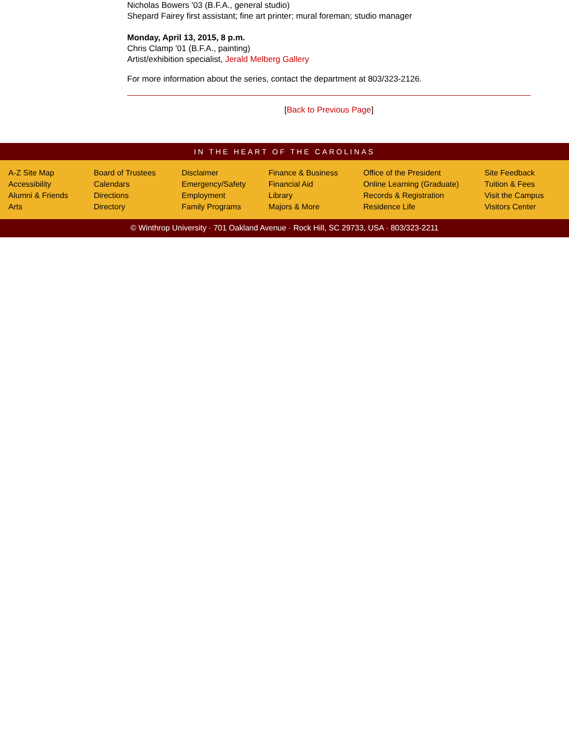Nicholas Bowers '03 (B.F.A., general studio)
Shepard Fairey first assistant; fine art printer; mural foreman; studio manager
Monday, April 13, 2015, 8 p.m.
Chris Clamp '01 (B.F.A., painting)
Artist/exhibition specialist, Jerald Melberg Gallery
For more information about the series, contact the department at 803/323-2126.
[Back to Previous Page]
IN THE HEART OF THE CAROLINAS
A-Z Site Map
Accessibility
Alumni & Friends
Arts
Board of Trustees
Calendars
Directions
Directory
Disclaimer
Emergency/Safety
Employment
Family Programs
Finance & Business
Financial Aid
Library
Majors & More
Office of the President
Online Learning (Graduate)
Records & Registration
Residence Life
Site Feedback
Tuition & Fees
Visit the Campus
Visitors Center
© Winthrop University · 701 Oakland Avenue · Rock Hill, SC 29733, USA · 803/323-2211